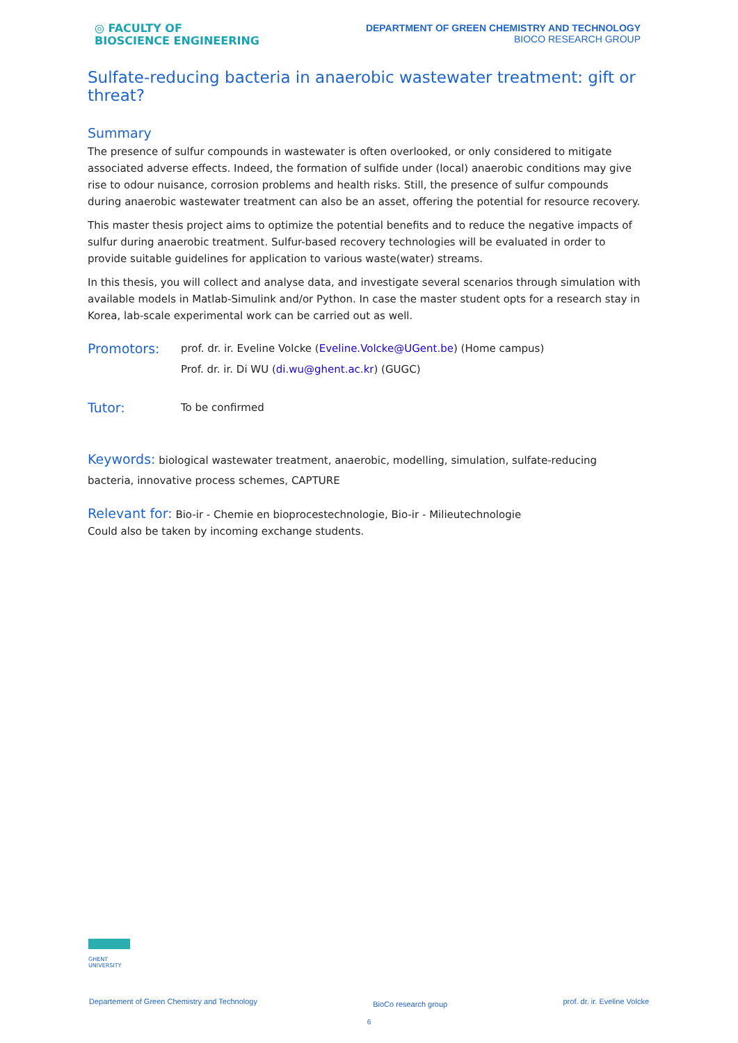◎ FACULTY OF
BIOSCIENCE ENGINEERING
DEPARTMENT OF GREEN CHEMISTRY AND TECHNOLOGY
BIOCO RESEARCH GROUP
Sulfate-reducing bacteria in anaerobic wastewater treatment: gift or threat?
Summary
The presence of sulfur compounds in wastewater is often overlooked, or only considered to mitigate associated adverse effects. Indeed, the formation of sulfide under (local) anaerobic conditions may give rise to odour nuisance, corrosion problems and health risks. Still, the presence of sulfur compounds during anaerobic wastewater treatment can also be an asset, offering the potential for resource recovery.
This master thesis project aims to optimize the potential benefits and to reduce the negative impacts of sulfur during anaerobic treatment. Sulfur-based recovery technologies will be evaluated in order to provide suitable guidelines for application to various waste(water) streams.
In this thesis, you will collect and analyse data, and investigate several scenarios through simulation with available models in Matlab-Simulink and/or Python. In case the master student opts for a research stay in Korea, lab-scale experimental work can be carried out as well.
Promotors:
prof. dr. ir. Eveline Volcke (Eveline.Volcke@UGent.be) (Home campus)
Prof. dr. ir. Di WU (di.wu@ghent.ac.kr) (GUGC)
Tutor:
To be confirmed
Keywords: biological wastewater treatment, anaerobic, modelling, simulation, sulfate-reducing bacteria, innovative process schemes, CAPTURE
Relevant for: Bio-ir - Chemie en bioprocestechnologie, Bio-ir - Milieutechnologie
Could also be taken by incoming exchange students.
GHENT
UNIVERSITY
Departement of Green Chemistry and Technology BioCo research group prof. dr. ir. Eveline Volcke
6